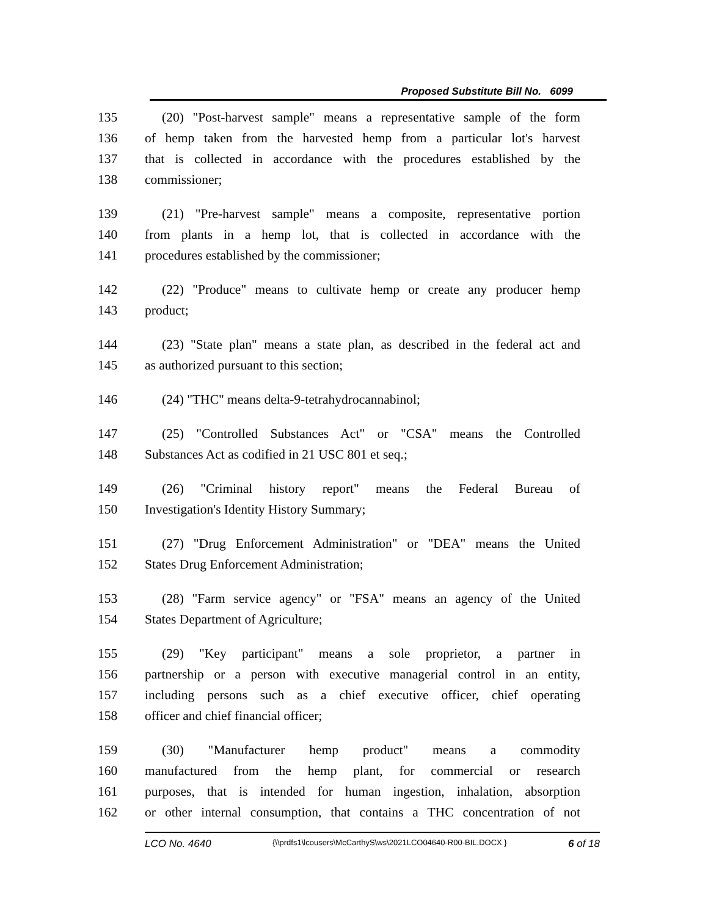Proposed Substitute Bill No. 6099
135 (20) "Post-harvest sample" means a representative sample of the form
136 of hemp taken from the harvested hemp from a particular lot's harvest
137 that is collected in accordance with the procedures established by the
138 commissioner;
139 (21) "Pre-harvest sample" means a composite, representative portion
140 from plants in a hemp lot, that is collected in accordance with the
141 procedures established by the commissioner;
142 (22) "Produce" means to cultivate hemp or create any producer hemp
143 product;
144 (23) "State plan" means a state plan, as described in the federal act and
145 as authorized pursuant to this section;
146 (24) "THC" means delta-9-tetrahydrocannabinol;
147 (25) "Controlled Substances Act" or "CSA" means the Controlled
148 Substances Act as codified in 21 USC 801 et seq.;
149 (26) "Criminal history report" means the Federal Bureau of
150 Investigation's Identity History Summary;
151 (27) "Drug Enforcement Administration" or "DEA" means the United
152 States Drug Enforcement Administration;
153 (28) "Farm service agency" or "FSA" means an agency of the United
154 States Department of Agriculture;
155 (29) "Key participant" means a sole proprietor, a partner in
156 partnership or a person with executive managerial control in an entity,
157 including persons such as a chief executive officer, chief operating
158 officer and chief financial officer;
159 (30) "Manufacturer hemp product" means a commodity
160 manufactured from the hemp plant, for commercial or research
161 purposes, that is intended for human ingestion, inhalation, absorption
162 or other internal consumption, that contains a THC concentration of not
LCO No. 4640 {\\prdfs1\lcousers\McCarthyS\ws\2021LCO04640-R00-BIL.DOCX } 6 of 18